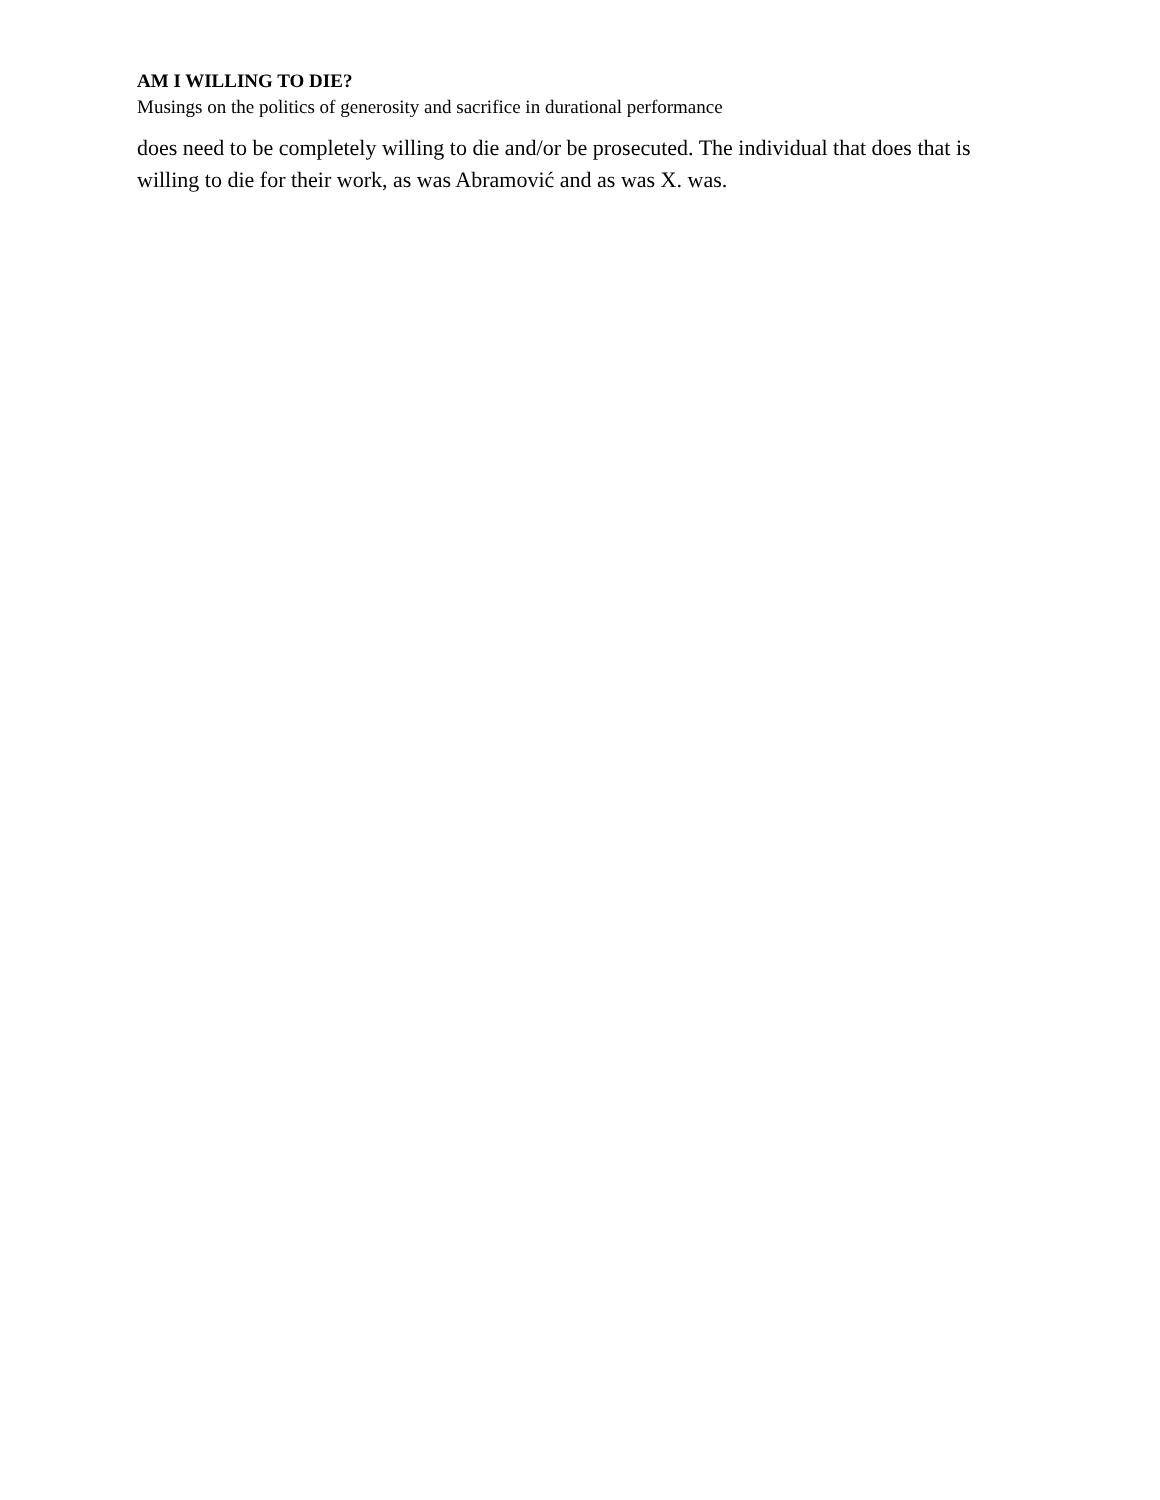AM I WILLING TO DIE?
Musings on the politics of generosity and sacrifice in durational performance
does need to be completely willing to die and/or be prosecuted. The individual that does that is willing to die for their work, as was Abramović and as was X. was.